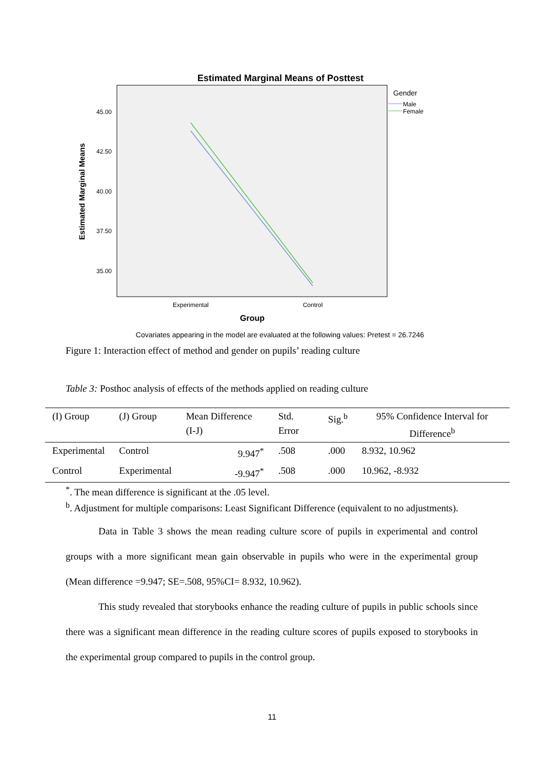Estimated Marginal Means of Posttest
Gender
Male
Female
45.00
42.50
40.00
37.50
35.00
Estimated Marginal Means
Experimental
Control
Group
Covariates appearing in the model are evaluated at the following values: Pretest = 26.7246
Figure 1: Interaction effect of method and gender on pupils’ reading culture
Table 3: Posthoc analysis of effects of the methods applied on reading culture
| (I) Group | (J) Group | Mean Difference (I-J) | Std. Error | Sig.<sup>b</sup> | 95% Confidence Interval for Difference<sup>b</sup> |
| --- | --- | --- | --- | --- | --- |
| Experimental | Control | 9.947<sup>*</sup> | .508 | .000 | 8.932, 10.962 |
| Control | Experimental | -9.947<sup>*</sup> | .508 | .000 | 10.962, -8.932 |
<sup>*</sup>. The mean difference is significant at the .05 level.
<sup>b</sup>. Adjustment for multiple comparisons: Least Significant Difference (equivalent to no adjustments).
Data in Table 3 shows the mean reading culture score of pupils in experimental and control groups with a more significant mean gain observable in pupils who were in the experimental group (Mean difference =9.947; SE=.508, 95%CI= 8.932, 10.962).
This study revealed that storybooks enhance the reading culture of pupils in public schools since there was a significant mean difference in the reading culture scores of pupils exposed to storybooks in the experimental group compared to pupils in the control group.
11